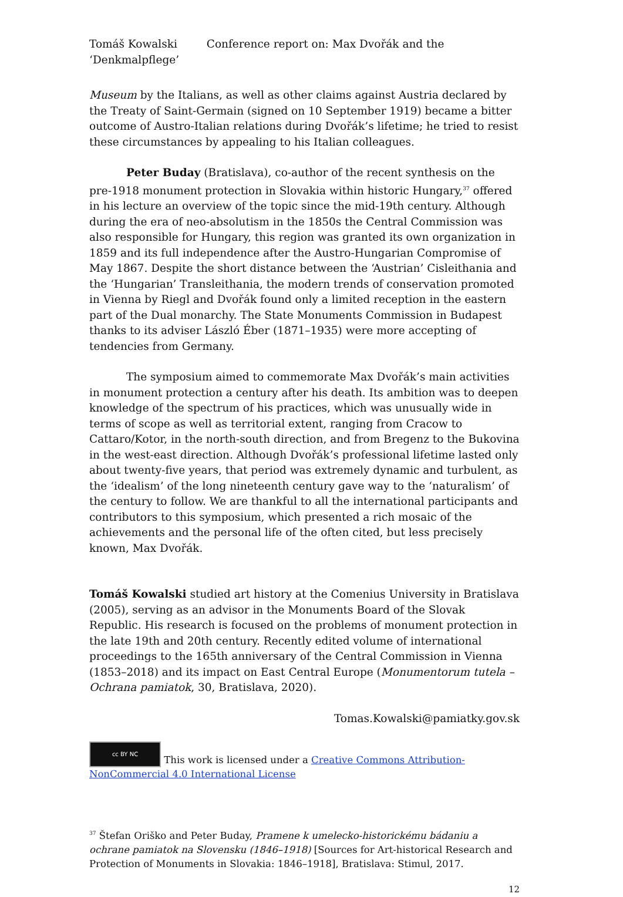Tomáš Kowalski Conference report on: Max Dvořák and the ‘Denkmalpflege’
Museum by the Italians, as well as other claims against Austria declared by the Treaty of Saint-Germain (signed on 10 September 1919) became a bitter outcome of Austro-Italian relations during Dvořák’s lifetime; he tried to resist these circumstances by appealing to his Italian colleagues.
Peter Buday (Bratislava), co-author of the recent synthesis on the pre-1918 monument protection in Slovakia within historic Hungary,<sup>37</sup> offered in his lecture an overview of the topic since the mid-19th century. Although during the era of neo-absolutism in the 1850s the Central Commission was also responsible for Hungary, this region was granted its own organization in 1859 and its full independence after the Austro-Hungarian Compromise of May 1867. Despite the short distance between the ‘Austrian’ Cisleithania and the ‘Hungarian’ Transleithania, the modern trends of conservation promoted in Vienna by Riegl and Dvořák found only a limited reception in the eastern part of the Dual monarchy. The State Monuments Commission in Budapest thanks to its adviser László Éber (1871–1935) were more accepting of tendencies from Germany.
The symposium aimed to commemorate Max Dvořák’s main activities in monument protection a century after his death. Its ambition was to deepen knowledge of the spectrum of his practices, which was unusually wide in terms of scope as well as territorial extent, ranging from Cracow to Cattaro/Kotor, in the north-south direction, and from Bregenz to the Bukovina in the west-east direction. Although Dvořák’s professional lifetime lasted only about twenty-five years, that period was extremely dynamic and turbulent, as the ‘idealism’ of the long nineteenth century gave way to the ‘naturalism’ of the century to follow. We are thankful to all the international participants and contributors to this symposium, which presented a rich mosaic of the achievements and the personal life of the often cited, but less precisely known, Max Dvořák.
Tomáš Kowalski studied art history at the Comenius University in Bratislava (2005), serving as an advisor in the Monuments Board of the Slovak Republic. His research is focused on the problems of monument protection in the late 19th and 20th century. Recently edited volume of international proceedings to the 165th anniversary of the Central Commission in Vienna (1853–2018) and its impact on East Central Europe (Monumentorum tutela – Ochrana pamiatok, 30, Bratislava, 2020).
Tomas.Kowalski@pamiatky.gov.sk
cc BY NC This work is licensed under a Creative Commons Attribution-NonCommercial 4.0 International License
<sup>37</sup> Štefan Oriško and Peter Buday, Pramene k umelecko-historickému bádaniu a ochrane pamiatok na Slovensku (1846–1918) [Sources for Art-historical Research and Protection of Monuments in Slovakia: 1846–1918], Bratislava: Stimul, 2017.
12